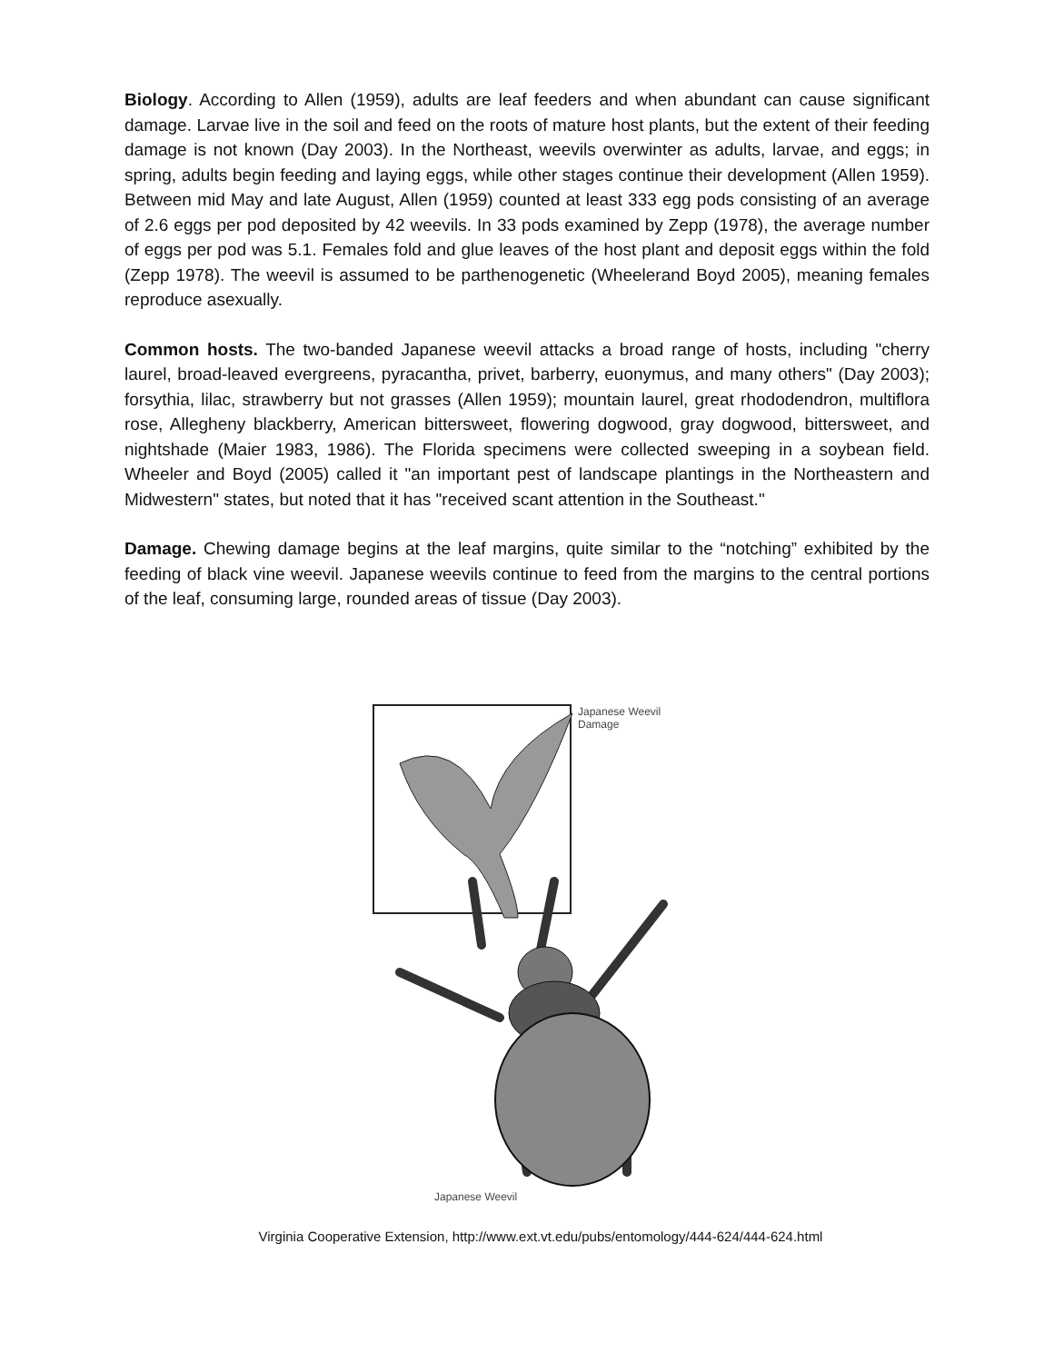Biology. According to Allen (1959), adults are leaf feeders and when abundant can cause significant damage. Larvae live in the soil and feed on the roots of mature host plants, but the extent of their feeding damage is not known (Day 2003). In the Northeast, weevils overwinter as adults, larvae, and eggs; in spring, adults begin feeding and laying eggs, while other stages continue their development (Allen 1959). Between mid May and late August, Allen (1959) counted at least 333 egg pods consisting of an average of 2.6 eggs per pod deposited by 42 weevils. In 33 pods examined by Zepp (1978), the average number of eggs per pod was 5.1. Females fold and glue leaves of the host plant and deposit eggs within the fold (Zepp 1978). The weevil is assumed to be parthenogenetic (Wheelerand Boyd 2005), meaning females reproduce asexually.
Common hosts. The two-banded Japanese weevil attacks a broad range of hosts, including "cherry laurel, broad-leaved evergreens, pyracantha, privet, barberry, euonymus, and many others" (Day 2003); forsythia, lilac, strawberry but not grasses (Allen 1959); mountain laurel, great rhododendron, multiflora rose, Allegheny blackberry, American bittersweet, flowering dogwood, gray dogwood, bittersweet, and nightshade (Maier 1983, 1986). The Florida specimens were collected sweeping in a soybean field. Wheeler and Boyd (2005) called it "an important pest of landscape plantings in the Northeastern and Midwestern" states, but noted that it has "received scant attention in the Southeast."
Damage. Chewing damage begins at the leaf margins, quite similar to the “notching” exhibited by the feeding of black vine weevil. Japanese weevils continue to feed from the margins to the central portions of the leaf, consuming large, rounded areas of tissue (Day 2003).
Japanese Weevil
Damage
Japanese Weevil
Virginia Cooperative Extension, http://www.ext.vt.edu/pubs/entomology/444-624/444-624.html